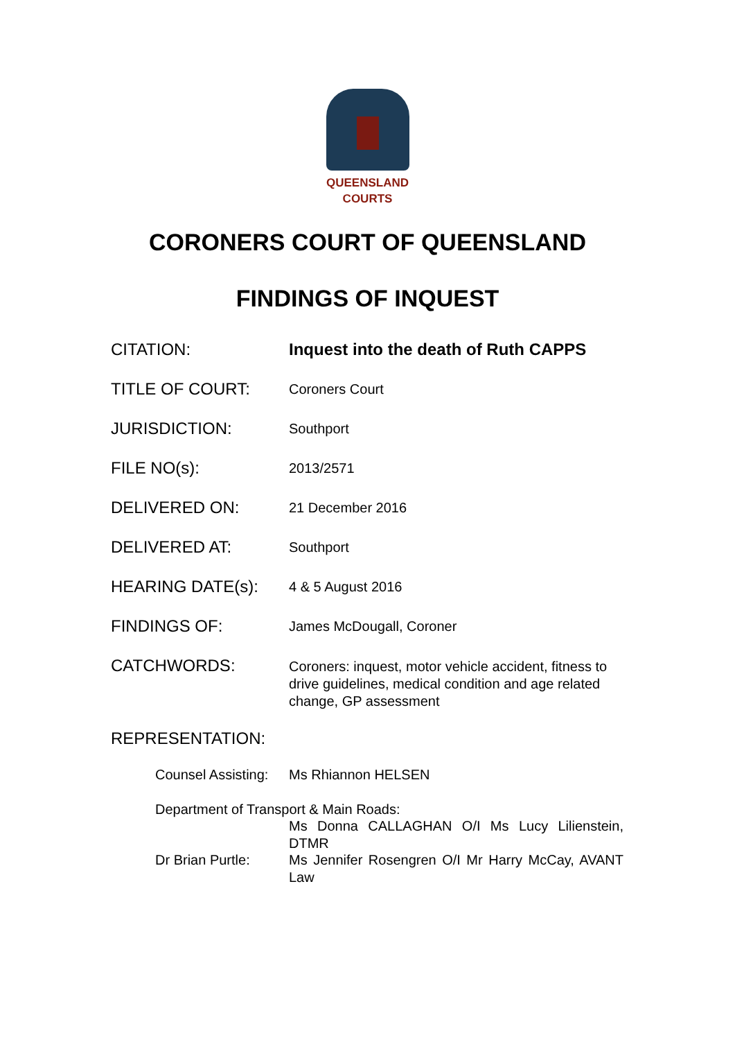QUEENSLAND
COURTS
CORONERS COURT OF QUEENSLAND
FINDINGS OF INQUEST
CITATION: Inquest into the death of Ruth CAPPS
TITLE OF COURT:
Coroners Court
JURISDICTION:
Southport
FILE NO(s):
2013/2571
DELIVERED ON:
21 December 2016
DELIVERED AT:
Southport
HEARING DATE(s):
4 & 5 August 2016
FINDINGS OF:
James McDougall, Coroner
CATCHWORDS:
Coroners: inquest, motor vehicle accident, fitness to drive guidelines, medical condition and age related change, GP assessment
REPRESENTATION:
Counsel Assisting:
Ms Rhiannon HELSEN
Department of Transport & Main Roads:
Ms Donna CALLAGHAN O/I Ms Lucy Lilienstein, DTMR
Dr Brian Purtle: Ms Jennifer Rosengren O/I Mr Harry McCay, AVANT Law